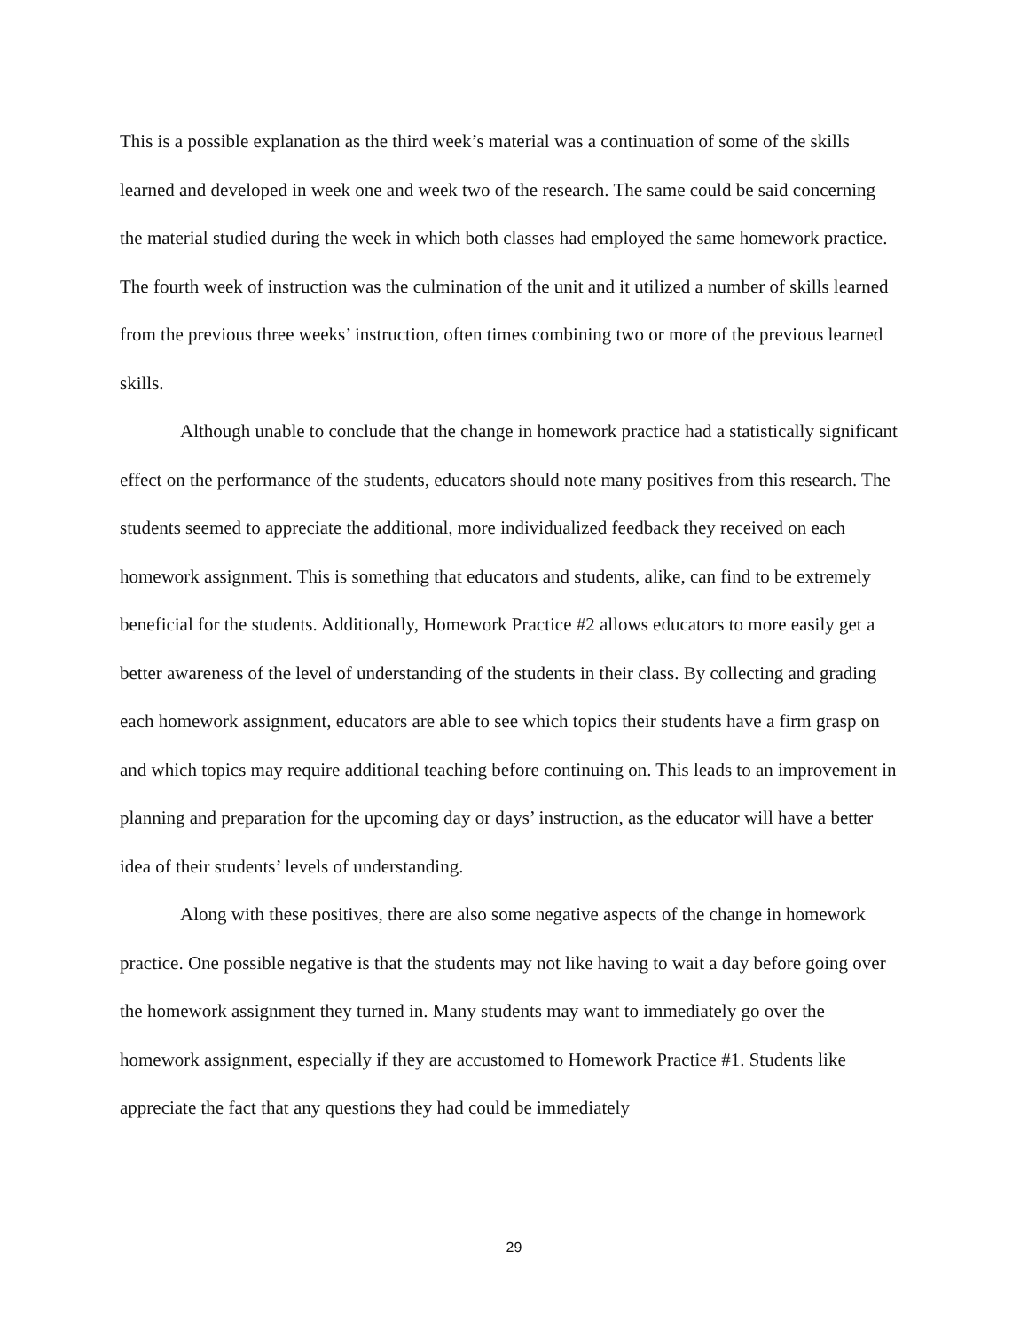This is a possible explanation as the third week’s material was a continuation of some of the skills learned and developed in week one and week two of the research. The same could be said concerning the material studied during the week in which both classes had employed the same homework practice. The fourth week of instruction was the culmination of the unit and it utilized a number of skills learned from the previous three weeks’ instruction, often times combining two or more of the previous learned skills.
Although unable to conclude that the change in homework practice had a statistically significant effect on the performance of the students, educators should note many positives from this research. The students seemed to appreciate the additional, more individualized feedback they received on each homework assignment. This is something that educators and students, alike, can find to be extremely beneficial for the students. Additionally, Homework Practice #2 allows educators to more easily get a better awareness of the level of understanding of the students in their class. By collecting and grading each homework assignment, educators are able to see which topics their students have a firm grasp on and which topics may require additional teaching before continuing on. This leads to an improvement in planning and preparation for the upcoming day or days’ instruction, as the educator will have a better idea of their students’ levels of understanding.
Along with these positives, there are also some negative aspects of the change in homework practice. One possible negative is that the students may not like having to wait a day before going over the homework assignment they turned in. Many students may want to immediately go over the homework assignment, especially if they are accustomed to Homework Practice #1. Students like appreciate the fact that any questions they had could be immediately
29